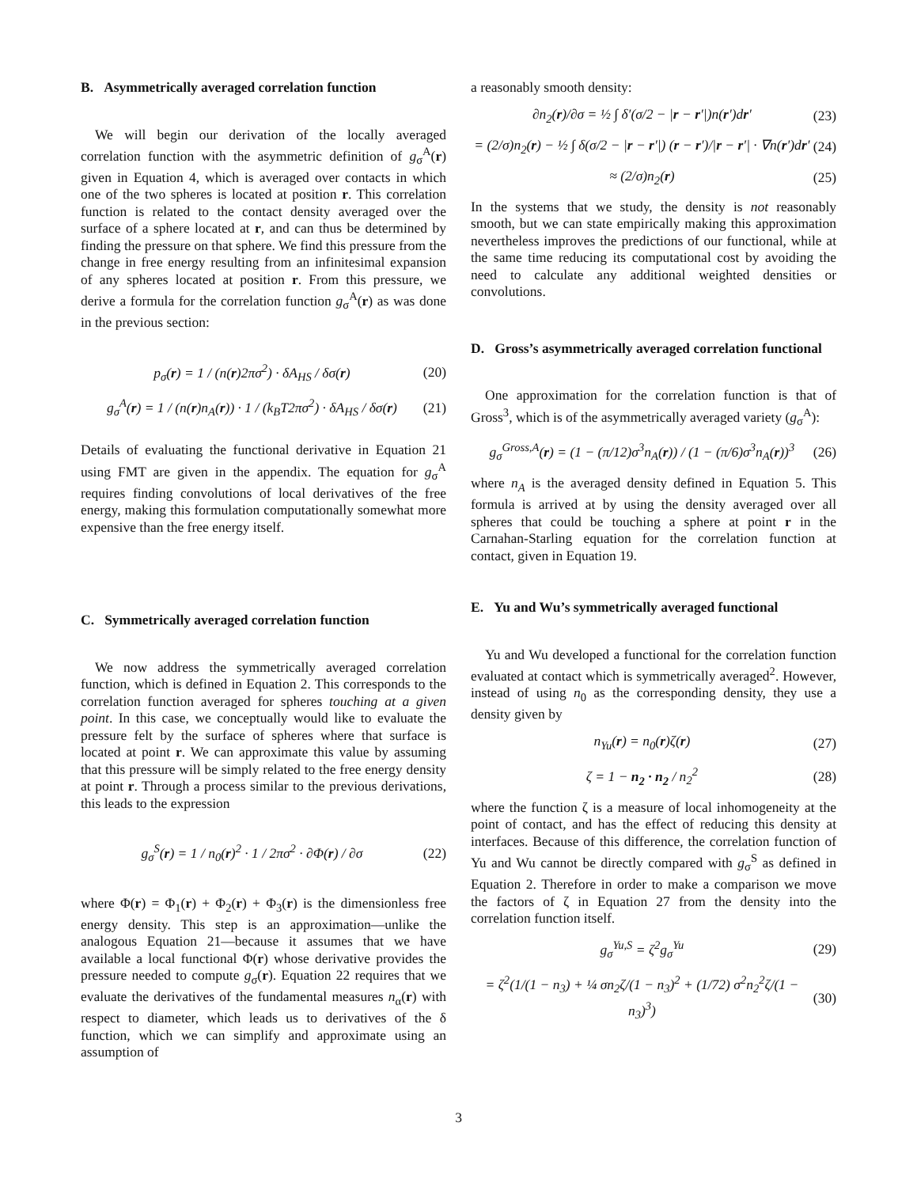B. Asymmetrically averaged correlation function
We will begin our derivation of the locally averaged correlation function with the asymmetric definition of g<sub>σ</sub><sup>A</sup>(r) given in Equation 4, which is averaged over contacts in which one of the two spheres is located at position r. This correlation function is related to the contact density averaged over the surface of a sphere located at r, and can thus be determined by finding the pressure on that sphere. We find this pressure from the change in free energy resulting from an infinitesimal expansion of any spheres located at position r. From this pressure, we derive a formula for the correlation function g<sub>σ</sub><sup>A</sup>(r) as was done in the previous section:
p<sub>σ</sub>(r) = 1 / (n(r)2πσ<sup>2</sup>) · δA<sub>HS</sub> / δσ(r) (20)
g<sub>σ</sub><sup>A</sup>(r) = 1 / (n(r)n<sub>A</sub>(r)) · 1 / (k<sub>B</sub>T2πσ<sup>2</sup>) · δA<sub>HS</sub> / δσ(r) (21)
Details of evaluating the functional derivative in Equation 21 using FMT are given in the appendix. The equation for g<sub>σ</sub><sup>A</sup> requires finding convolutions of local derivatives of the free energy, making this formulation computationally somewhat more expensive than the free energy itself.
C. Symmetrically averaged correlation function
We now address the symmetrically averaged correlation function, which is defined in Equation 2. This corresponds to the correlation function averaged for spheres touching at a given point. In this case, we conceptually would like to evaluate the pressure felt by the surface of spheres where that surface is located at point r. We can approximate this value by assuming that this pressure will be simply related to the free energy density at point r. Through a process similar to the previous derivations, this leads to the expression
g<sub>σ</sub><sup>S</sup>(r) = 1 / n<sub>0</sub>(r)<sup>2</sup> · 1 / 2πσ<sup>2</sup> · ∂Φ(r) / ∂σ (22)
where Φ(r) = Φ<sub>1</sub>(r) + Φ<sub>2</sub>(r) + Φ<sub>3</sub>(r) is the dimensionless free energy density. This step is an approximation—unlike the analogous Equation 21—because it assumes that we have available a local functional Φ(r) whose derivative provides the pressure needed to compute g<sub>σ</sub>(r). Equation 22 requires that we evaluate the derivatives of the fundamental measures n<sub>α</sub>(r) with respect to diameter, which leads us to derivatives of the δ function, which we can simplify and approximate using an assumption of
a reasonably smooth density:
∂n<sub>2</sub>(r)/∂σ = ½ ∫ δ′(σ/2 − |r − r′|)n(r′)dr′ (23)
= (2/σ)n<sub>2</sub>(r) − ½ ∫ δ(σ/2 − |r − r′|) (r − r′)/|r − r′| · ∇n(r′)dr′ (24)
≈ (2/σ)n<sub>2</sub>(r) (25)
In the systems that we study, the density is not reasonably smooth, but we can state empirically making this approximation nevertheless improves the predictions of our functional, while at the same time reducing its computational cost by avoiding the need to calculate any additional weighted densities or convolutions.
D. Gross’s asymmetrically averaged correlation functional
One approximation for the correlation function is that of Gross<sup>3</sup>, which is of the asymmetrically averaged variety (g<sub>σ</sub><sup>A</sup>):
g<sub>σ</sub><sup>Gross,A</sup>(r) = (1 − (π/12)σ<sup>3</sup>n<sub>A</sub>(r)) / (1 − (π/6)σ<sup>3</sup>n<sub>A</sub>(r))<sup>3</sup> (26)
where n<sub>A</sub> is the averaged density defined in Equation 5. This formula is arrived at by using the density averaged over all spheres that could be touching a sphere at point r in the Carnahan-Starling equation for the correlation function at contact, given in Equation 19.
E. Yu and Wu’s symmetrically averaged functional
Yu and Wu developed a functional for the correlation function evaluated at contact which is symmetrically averaged<sup>2</sup>. However, instead of using n<sub>0</sub> as the corresponding density, they use a density given by
n<sub>Yu</sub>(r) = n<sub>0</sub>(r)ζ(r) (27)
ζ = 1 − n<sub>2</sub> · n<sub>2</sub> / n<sub>2</sub><sup>2</sup> (28)
where the function ζ is a measure of local inhomogeneity at the point of contact, and has the effect of reducing this density at interfaces. Because of this difference, the correlation function of Yu and Wu cannot be directly compared with g<sub>σ</sub><sup>S</sup> as defined in Equation 2. Therefore in order to make a comparison we move the factors of ζ in Equation 27 from the density into the correlation function itself.
g<sub>σ</sub><sup>Yu,S</sup> = ζ<sup>2</sup>g<sub>σ</sub><sup>Yu</sup> (29)
= ζ<sup>2</sup>(1/(1 − n<sub>3</sub>) + ¼ σn<sub>2</sub>ζ/(1 − n<sub>3</sub>)<sup>2</sup> + (1/72) σ<sup>2</sup>n<sub>2</sub><sup>2</sup>ζ/(1 − n<sub>3</sub>)<sup>3</sup>) (30)
3